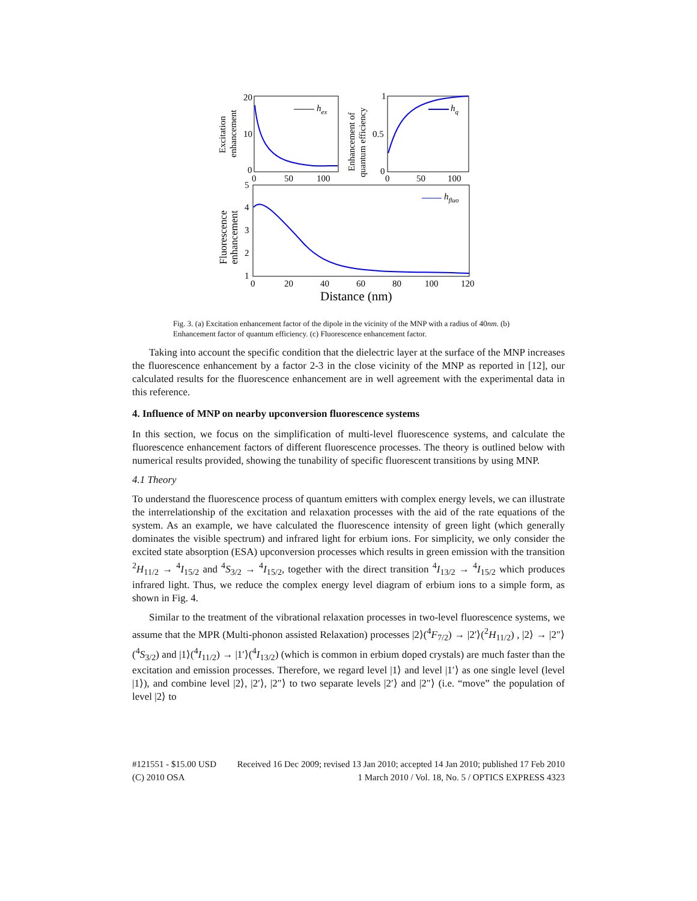20
10
0
0
50
100
hex
Excitation
enhancement
1
0.5
0
0
50
100
hq
Enhancement of
quantum efficiency
5
4
3
2
1
0
20
40
60
80
100
120
Distance (nm)
hfluo
Fluorescence
enhancement
Fig. 3. (a) Excitation enhancement factor of the dipole in the vicinity of the MNP with a radius of 40nm. (b) Enhancement factor of quantum efficiency. (c) Fluorescence enhancement factor.
Taking into account the specific condition that the dielectric layer at the surface of the MNP increases the fluorescence enhancement by a factor 2-3 in the close vicinity of the MNP as reported in [12], our calculated results for the fluorescence enhancement are in well agreement with the experimental data in this reference.
4. Influence of MNP on nearby upconversion fluorescence systems
In this section, we focus on the simplification of multi-level fluorescence systems, and calculate the fluorescence enhancement factors of different fluorescence processes. The theory is outlined below with numerical results provided, showing the tunability of specific fluorescent transitions by using MNP.
4.1 Theory
To understand the fluorescence process of quantum emitters with complex energy levels, we can illustrate the interrelationship of the excitation and relaxation processes with the aid of the rate equations of the system. As an example, we have calculated the fluorescence intensity of green light (which generally dominates the visible spectrum) and infrared light for erbium ions. For simplicity, we only consider the excited state absorption (ESA) upconversion processes which results in green emission with the transition <sup>2</sup>H<sub>11/2</sub> → <sup>4</sup>I<sub>15/2</sub> and <sup>4</sup>S<sub>3/2</sub> → <sup>4</sup>I<sub>15/2</sub>, together with the direct transition <sup>4</sup>I<sub>13/2</sub> → <sup>4</sup>I<sub>15/2</sub> which produces infrared light. Thus, we reduce the complex energy level diagram of erbium ions to a simple form, as shown in Fig. 4.
Similar to the treatment of the vibrational relaxation processes in two-level fluorescence systems, we assume that the MPR (Multi-phonon assisted Relaxation) processes |2⟩(<sup>4</sup>F<sub>7/2</sub>) → |2′⟩(<sup>2</sup>H<sub>11/2</sub>) , |2⟩ → |2″⟩(<sup>4</sup>S<sub>3/2</sub>) and |1⟩(<sup>4</sup>I<sub>11/2</sub>) → |1′⟩(<sup>4</sup>I<sub>13/2</sub>) (which is common in erbium doped crystals) are much faster than the excitation and emission processes. Therefore, we regard level |1⟩ and level |1′⟩ as one single level (level |1⟩), and combine level |2⟩, |2′⟩, |2″⟩ to two separate levels |2′⟩ and |2″⟩ (i.e. “move” the population of level |2⟩ to
#121551 - $15.00 USD Received 16 Dec 2009; revised 13 Jan 2010; accepted 14 Jan 2010; published 17 Feb 2010
(C) 2010 OSA 1 March 2010 / Vol. 18, No. 5 / OPTICS EXPRESS 4323